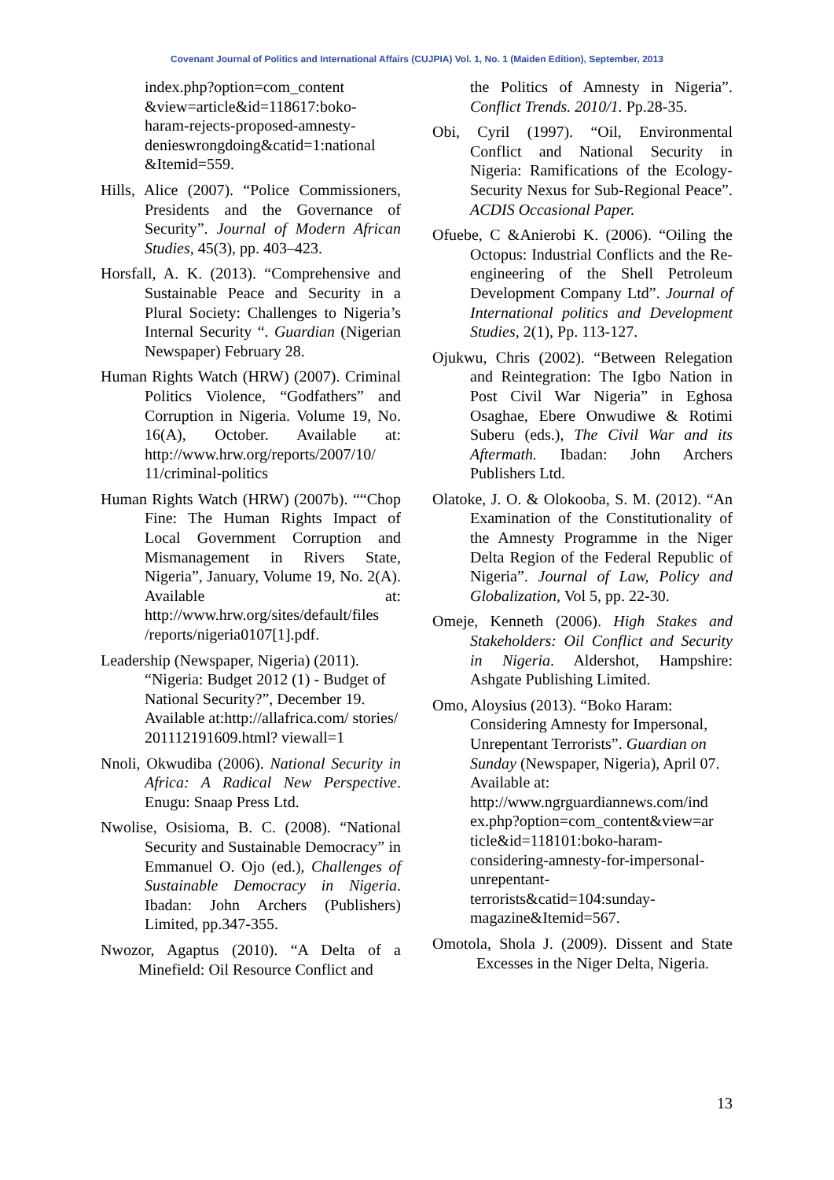Covenant Journal of Politics and International Affairs (CUJPIA) Vol. 1, No. 1 (Maiden Edition), September, 2013
index.php?option=com_content &view=article&id=118617:boko-haram-rejects-proposed-amnesty-denieswrongdoing&catid=1:national &Itemid=559.
Hills, Alice (2007). “Police Commissioners, Presidents and the Governance of Security”. Journal of Modern African Studies, 45(3), pp. 403–423.
Horsfall, A. K. (2013). “Comprehensive and Sustainable Peace and Security in a Plural Society: Challenges to Nigeria’s Internal Security “. Guardian (Nigerian Newspaper) February 28.
Human Rights Watch (HRW) (2007). Criminal Politics Violence, “Godfathers” and Corruption in Nigeria. Volume 19, No. 16(A), October. Available at: http://www.hrw.org/reports/2007/10/ 11/criminal-politics
Human Rights Watch (HRW) (2007b). ““Chop Fine: The Human Rights Impact of Local Government Corruption and Mismanagement in Rivers State, Nigeria”, January, Volume 19, No. 2(A). Available at: http://www.hrw.org/sites/default/files /reports/nigeria0107[1].pdf.
Leadership (Newspaper, Nigeria) (2011). “Nigeria: Budget 2012 (1) - Budget of National Security?”, December 19. Available at:http://allafrica.com/ stories/ 201112191609.html? viewall=1
Nnoli, Okwudiba (2006). National Security in Africa: A Radical New Perspective. Enugu: Snaap Press Ltd.
Nwolise, Osisioma, B. C. (2008). “National Security and Sustainable Democracy” in Emmanuel O. Ojo (ed.), Challenges of Sustainable Democracy in Nigeria. Ibadan: John Archers (Publishers) Limited, pp.347-355.
Nwozor, Agaptus (2010). “A Delta of a Minefield: Oil Resource Conflict and
the Politics of Amnesty in Nigeria”. Conflict Trends. 2010/1. Pp.28-35.
Obi, Cyril (1997). “Oil, Environmental Conflict and National Security in Nigeria: Ramifications of the Ecology-Security Nexus for Sub-Regional Peace”. ACDIS Occasional Paper.
Ofuebe, C &Anierobi K. (2006). “Oiling the Octopus: Industrial Conflicts and the Re-engineering of the Shell Petroleum Development Company Ltd”. Journal of International politics and Development Studies, 2(1), Pp. 113-127.
Ojukwu, Chris (2002). “Between Relegation and Reintegration: The Igbo Nation in Post Civil War Nigeria” in Eghosa Osaghae, Ebere Onwudiwe & Rotimi Suberu (eds.), The Civil War and its Aftermath. Ibadan: John Archers Publishers Ltd.
Olatoke, J. O. & Olokooba, S. M. (2012). “An Examination of the Constitutionality of the Amnesty Programme in the Niger Delta Region of the Federal Republic of Nigeria”. Journal of Law, Policy and Globalization, Vol 5, pp. 22-30.
Omeje, Kenneth (2006). High Stakes and Stakeholders: Oil Conflict and Security in Nigeria. Aldershot, Hampshire: Ashgate Publishing Limited.
Omo, Aloysius (2013). “Boko Haram: Considering Amnesty for Impersonal, Unrepentant Terrorists”. Guardian on Sunday (Newspaper, Nigeria), April 07. Available at: http://www.ngrguardiannews.com/ind ex.php?option=com_content&view=ar ticle&id=118101:boko-haram-considering-amnesty-for-impersonal-unrepentant-terrorists&catid=104:sunday-magazine&Itemid=567.
Omotola, Shola J. (2009). Dissent and State Excesses in the Niger Delta, Nigeria.
13